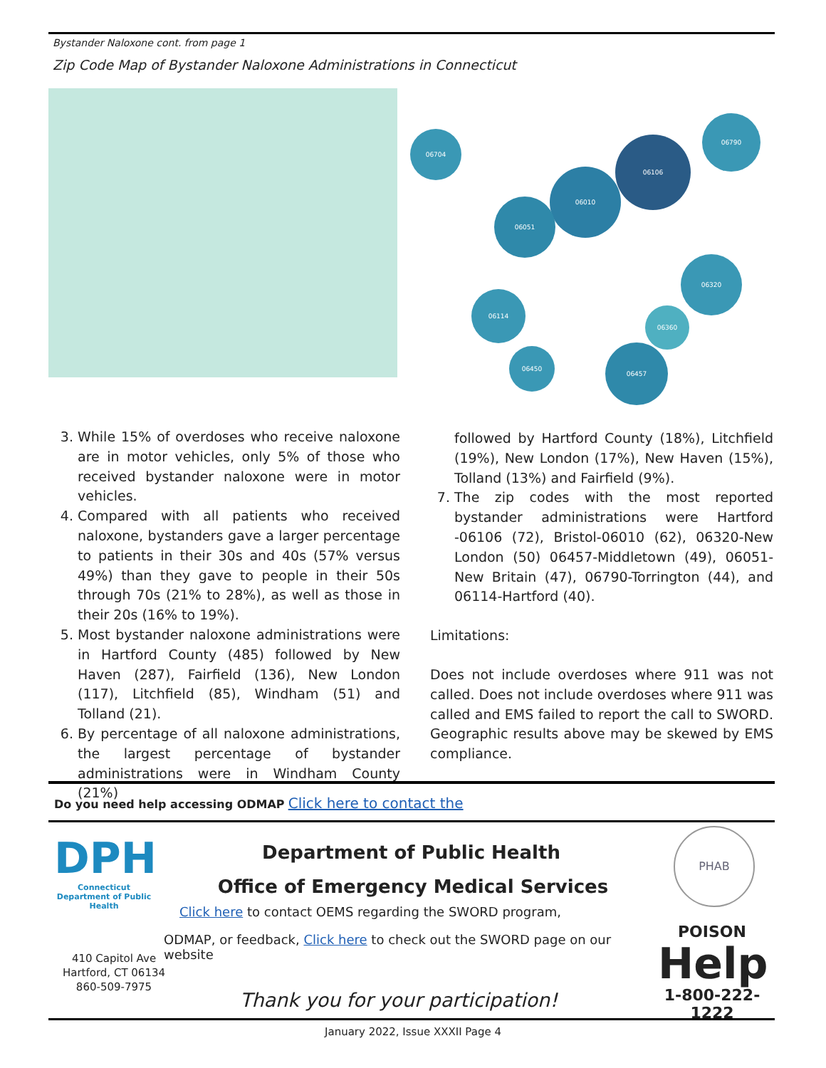Bystander Naloxone cont. from page 1
Zip Code Map of Bystander Naloxone Administrations in Connecticut
06010
06106
06790
06320
06457
06051
06704
06114
06450
06360
3. While 15% of overdoses who receive naloxone are in motor vehicles, only 5% of those who received bystander naloxone were in motor vehicles.
4. Compared with all patients who received naloxone, bystanders gave a larger percentage to patients in their 30s and 40s (57% versus 49%) than they gave to people in their 50s through 70s (21% to 28%), as well as those in their 20s (16% to 19%).
5. Most bystander naloxone administrations were in Hartford County (485) followed by New Haven (287), Fairfield (136), New London (117), Litchfield (85), Windham (51) and Tolland (21).
6. By percentage of all naloxone administrations, the largest percentage of bystander administrations were in Windham County (21%)
followed by Hartford County (18%), Litchfield (19%), New London (17%), New Haven (15%), Tolland (13%) and Fairfield (9%).
7. The zip codes with the most reported bystander administrations were Hartford -06106 (72), Bristol-06010 (62), 06320-New London (50) 06457-Middletown (49), 06051-New Britain (47), 06790-Torrington (44), and 06114-Hartford (40).
Limitations:
Does not include overdoses where 911 was not called. Does not include overdoses where 911 was called and EMS failed to report the call to SWORD. Geographic results above may be skewed by EMS compliance.
Do you need help accessing ODMAP Click here to contact the
DPH
Connecticut Department of Public Health
410 Capitol Ave
Hartford, CT 06134
860-509-7975
Department of Public Health
Office of Emergency Medical Services
Click here to contact OEMS regarding the SWORD program,
ODMAP, or feedback, Click here to check out the SWORD page on our website
Thank you for your participation!
PHAB
POISON
Help
1-800-222-1222
January 2022, Issue XXXII Page 4